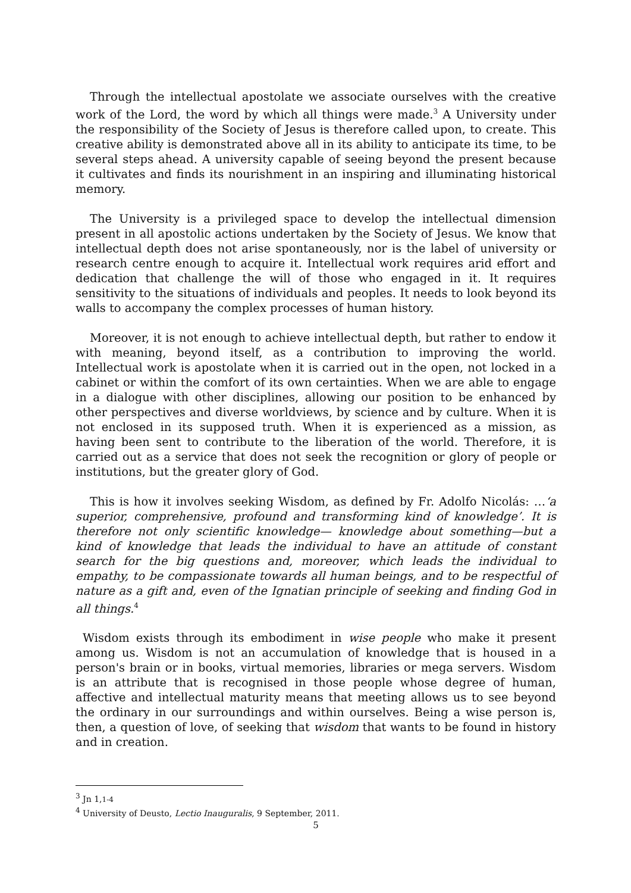Through the intellectual apostolate we associate ourselves with the creative work of the Lord, the word by which all things were made.<sup>3</sup> A University under the responsibility of the Society of Jesus is therefore called upon, to create. This creative ability is demonstrated above all in its ability to anticipate its time, to be several steps ahead. A university capable of seeing beyond the present because it cultivates and finds its nourishment in an inspiring and illuminating historical memory.
The University is a privileged space to develop the intellectual dimension present in all apostolic actions undertaken by the Society of Jesus. We know that intellectual depth does not arise spontaneously, nor is the label of university or research centre enough to acquire it. Intellectual work requires arid effort and dedication that challenge the will of those who engaged in it. It requires sensitivity to the situations of individuals and peoples. It needs to look beyond its walls to accompany the complex processes of human history.
Moreover, it is not enough to achieve intellectual depth, but rather to endow it with meaning, beyond itself, as a contribution to improving the world. Intellectual work is apostolate when it is carried out in the open, not locked in a cabinet or within the comfort of its own certainties. When we are able to engage in a dialogue with other disciplines, allowing our position to be enhanced by other perspectives and diverse worldviews, by science and by culture. When it is not enclosed in its supposed truth. When it is experienced as a mission, as having been sent to contribute to the liberation of the world. Therefore, it is carried out as a service that does not seek the recognition or glory of people or institutions, but the greater glory of God.
This is how it involves seeking Wisdom, as defined by Fr. Adolfo Nicolás: …‘a superior, comprehensive, profound and transforming kind of knowledge’. It is therefore not only scientific knowledge— knowledge about something—but a kind of knowledge that leads the individual to have an attitude of constant search for the big questions and, moreover, which leads the individual to empathy, to be compassionate towards all human beings, and to be respectful of nature as a gift and, even of the Ignatian principle of seeking and finding God in all things.<sup>4</sup>
Wisdom exists through its embodiment in wise people who make it present among us. Wisdom is not an accumulation of knowledge that is housed in a person's brain or in books, virtual memories, libraries or mega servers. Wisdom is an attribute that is recognised in those people whose degree of human, affective and intellectual maturity means that meeting allows us to see beyond the ordinary in our surroundings and within ourselves. Being a wise person is, then, a question of love, of seeking that wisdom that wants to be found in history and in creation.
<sup>3</sup> Jn 1,1-4
<sup>4</sup> University of Deusto, Lectio Inauguralis, 9 September, 2011.
5